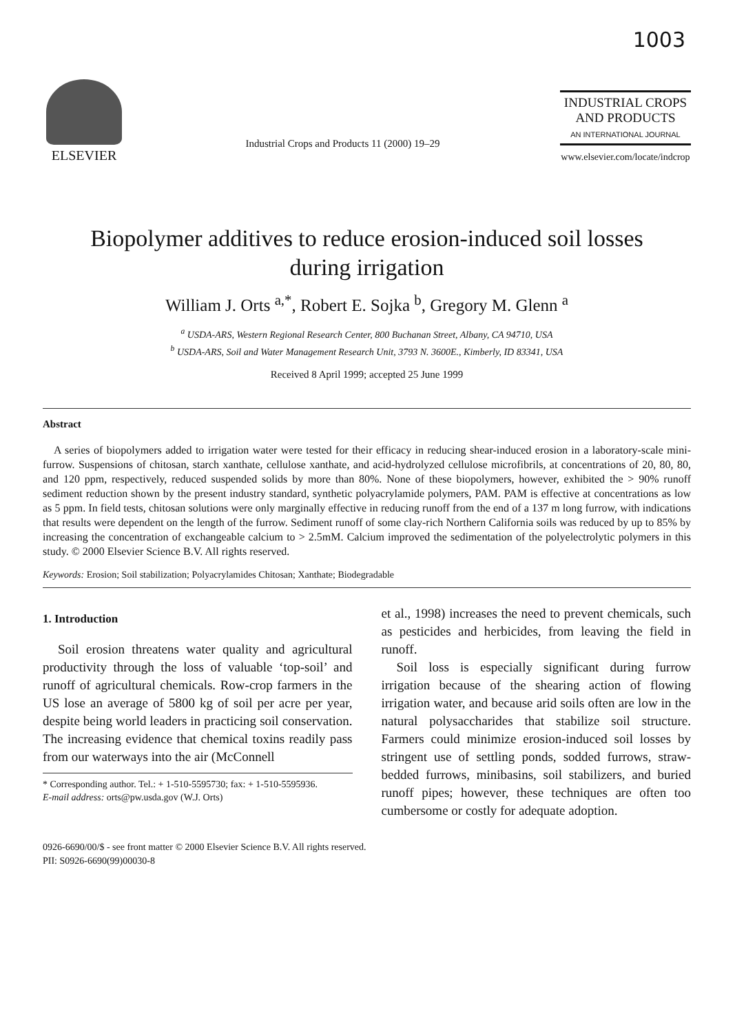1003
ELSEVIER
Industrial Crops and Products 11 (2000) 19–29
INDUSTRIAL CROPS
AND PRODUCTS
AN INTERNATIONAL JOURNAL
www.elsevier.com/locate/indcrop
Biopolymer additives to reduce erosion-induced soil losses
during irrigation
William J. Orts <sup>a,*</sup>, Robert E. Sojka <sup>b</sup>, Gregory M. Glenn <sup>a</sup>
<sup>a</sup> USDA-ARS, Western Regional Research Center, 800 Buchanan Street, Albany, CA 94710, USA
<sup>b</sup> USDA-ARS, Soil and Water Management Research Unit, 3793 N. 3600E., Kimberly, ID 83341, USA
Received 8 April 1999; accepted 25 June 1999
Abstract
A series of biopolymers added to irrigation water were tested for their efficacy in reducing shear-induced erosion in a laboratory-scale mini-furrow. Suspensions of chitosan, starch xanthate, cellulose xanthate, and acid-hydrolyzed cellulose microfibrils, at concentrations of 20, 80, 80, and 120 ppm, respectively, reduced suspended solids by more than 80%. None of these biopolymers, however, exhibited the > 90% runoff sediment reduction shown by the present industry standard, synthetic polyacrylamide polymers, PAM. PAM is effective at concentrations as low as 5 ppm. In field tests, chitosan solutions were only marginally effective in reducing runoff from the end of a 137 m long furrow, with indications that results were dependent on the length of the furrow. Sediment runoff of some clay-rich Northern California soils was reduced by up to 85% by increasing the concentration of exchangeable calcium to > 2.5mM. Calcium improved the sedimentation of the polyelectrolytic polymers in this study. © 2000 Elsevier Science B.V. All rights reserved.
Keywords: Erosion; Soil stabilization; Polyacrylamides Chitosan; Xanthate; Biodegradable
1. Introduction
Soil erosion threatens water quality and agricultural productivity through the loss of valuable ‘top-soil’ and runoff of agricultural chemicals. Row-crop farmers in the US lose an average of 5800 kg of soil per acre per year, despite being world leaders in practicing soil conservation. The increasing evidence that chemical toxins readily pass from our waterways into the air (McConnell
* Corresponding author. Tel.: + 1-510-5595730; fax: + 1-510-5595936.
E-mail address: orts@pw.usda.gov (W.J. Orts)
et al., 1998) increases the need to prevent chemicals, such as pesticides and herbicides, from leaving the field in runoff.
Soil loss is especially significant during furrow irrigation because of the shearing action of flowing irrigation water, and because arid soils often are low in the natural polysaccharides that stabilize soil structure. Farmers could minimize erosion-induced soil losses by stringent use of settling ponds, sodded furrows, straw-bedded furrows, minibasins, soil stabilizers, and buried runoff pipes; however, these techniques are often too cumbersome or costly for adequate adoption.
0926-6690/00/$ - see front matter © 2000 Elsevier Science B.V. All rights reserved.
PII: S0926-6690(99)00030-8